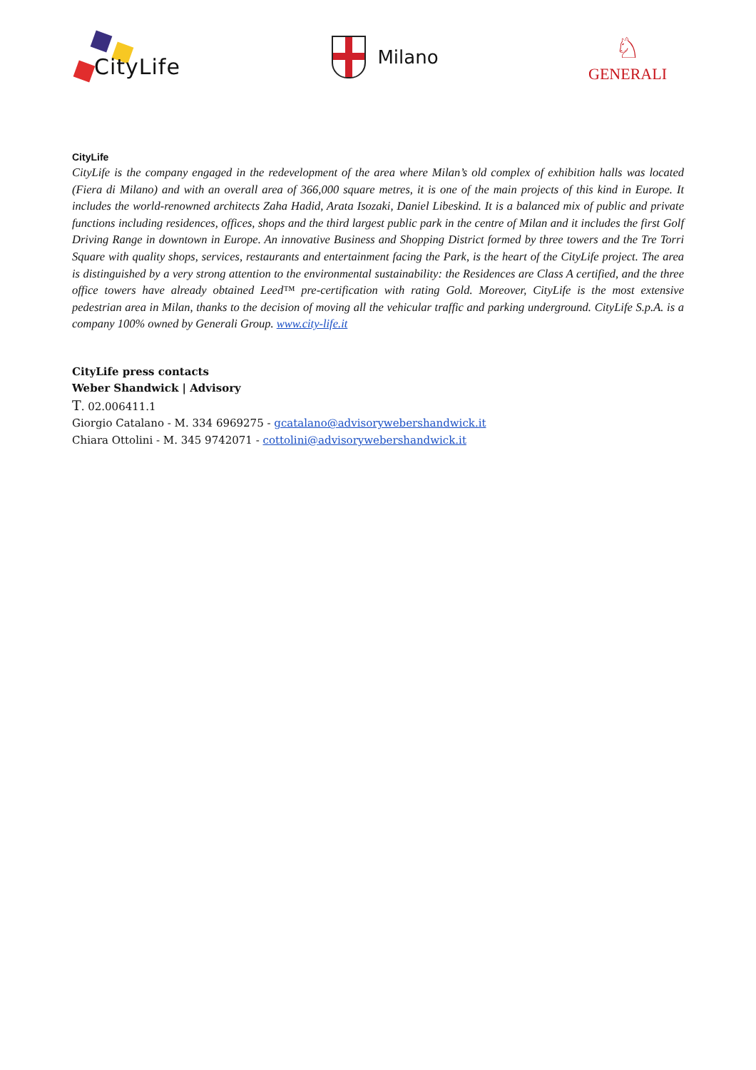CityLife
Milano
♘
GENERALI
CityLife
CityLife is the company engaged in the redevelopment of the area where Milan’s old complex of exhibition halls was located (Fiera di Milano) and with an overall area of 366,000 square metres, it is one of the main projects of this kind in Europe. It includes the world-renowned architects Zaha Hadid, Arata Isozaki, Daniel Libeskind. It is a balanced mix of public and private functions including residences, offices, shops and the third largest public park in the centre of Milan and it includes the first Golf Driving Range in downtown in Europe. An innovative Business and Shopping District formed by three towers and the Tre Torri Square with quality shops, services, restaurants and entertainment facing the Park, is the heart of the CityLife project. The area is distinguished by a very strong attention to the environmental sustainability: the Residences are Class A certified, and the three office towers have already obtained Leed™ pre-certification with rating Gold. Moreover, CityLife is the most extensive pedestrian area in Milan, thanks to the decision of moving all the vehicular traffic and parking underground. CityLife S.p.A. is a company 100% owned by Generali Group. www.city-life.it
CityLife press contacts
Weber Shandwick | Advisory
T. 02.006411.1
Giorgio Catalano - M. 334 6969275 - gcatalano@advisorywebershandwick.it
Chiara Ottolini - M. 345 9742071 - cottolini@advisorywebershandwick.it